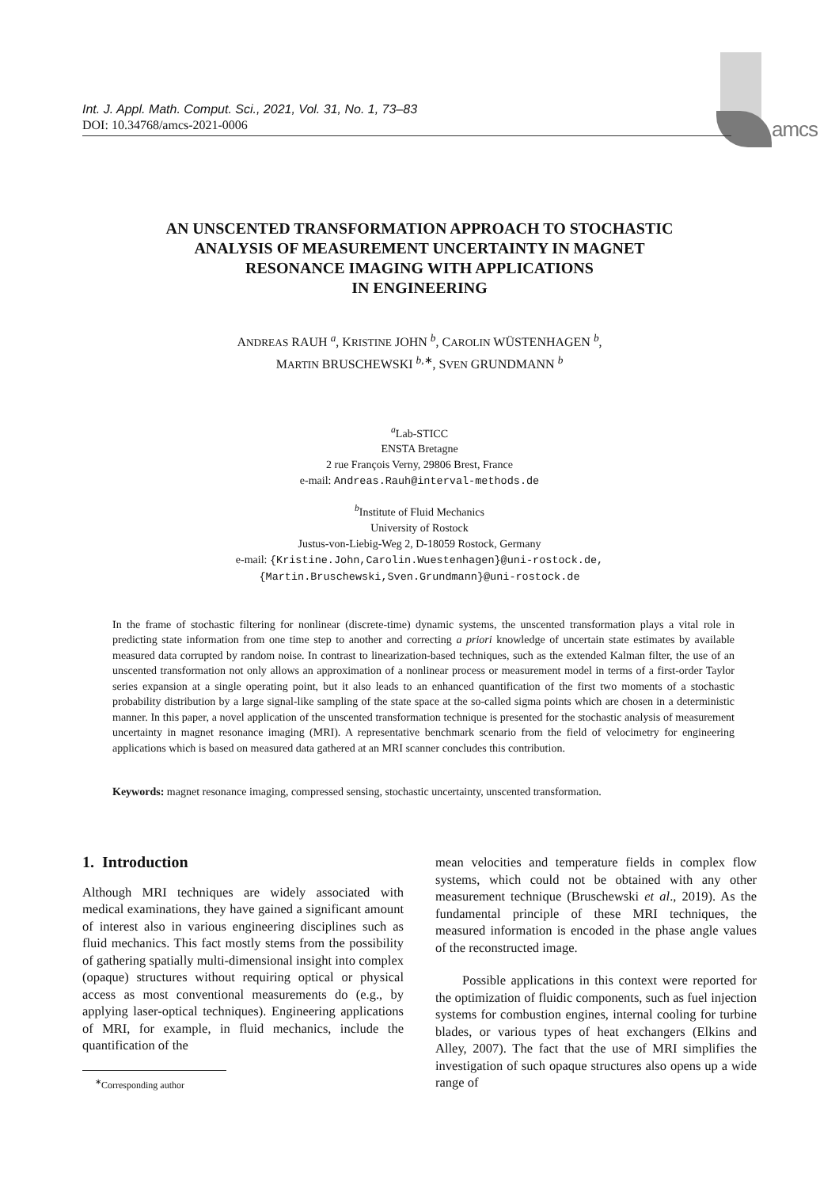amcs
Int. J. Appl. Math. Comput. Sci., 2021, Vol. 31, No. 1, 73–83
DOI: 10.34768/amcs-2021-0006
AN UNSCENTED TRANSFORMATION APPROACH TO STOCHASTIC
ANALYSIS OF MEASUREMENT UNCERTAINTY IN MAGNET
RESONANCE IMAGING WITH APPLICATIONS
IN ENGINEERING
ANDREAS RAUH <sup>a</sup>, KRISTINE JOHN <sup>b</sup>, CAROLIN WÜSTENHAGEN <sup>b</sup>,
MARTIN BRUSCHEWSKI <sup>b,∗</sup>, SVEN GRUNDMANN <sup>b</sup>
<sup>a</sup> Lab-STICC
ENSTA Bretagne
2 rue François Verny, 29806 Brest, France
e-mail: Andreas.Rauh@interval-methods.de
<sup>b</sup> Institute of Fluid Mechanics
University of Rostock
Justus-von-Liebig-Weg 2, D-18059 Rostock, Germany
e-mail: {Kristine.John,Carolin.Wuestenhagen}@uni-rostock.de,
{Martin.Bruschewski,Sven.Grundmann}@uni-rostock.de
In the frame of stochastic filtering for nonlinear (discrete-time) dynamic systems, the unscented transformation plays a vital role in predicting state information from one time step to another and correcting a priori knowledge of uncertain state estimates by available measured data corrupted by random noise. In contrast to linearization-based techniques, such as the extended Kalman filter, the use of an unscented transformation not only allows an approximation of a nonlinear process or measurement model in terms of a first-order Taylor series expansion at a single operating point, but it also leads to an enhanced quantification of the first two moments of a stochastic probability distribution by a large signal-like sampling of the state space at the so-called sigma points which are chosen in a deterministic manner. In this paper, a novel application of the unscented transformation technique is presented for the stochastic analysis of measurement uncertainty in magnet resonance imaging (MRI). A representative benchmark scenario from the field of velocimetry for engineering applications which is based on measured data gathered at an MRI scanner concludes this contribution.
Keywords: magnet resonance imaging, compressed sensing, stochastic uncertainty, unscented transformation.
1. Introduction
Although MRI techniques are widely associated with medical examinations, they have gained a significant amount of interest also in various engineering disciplines such as fluid mechanics. This fact mostly stems from the possibility of gathering spatially multi-dimensional insight into complex (opaque) structures without requiring optical or physical access as most conventional measurements do (e.g., by applying laser-optical techniques). Engineering applications of MRI, for example, in fluid mechanics, include the quantification of the
<sup>∗</sup>Corresponding author
mean velocities and temperature fields in complex flow systems, which could not be obtained with any other measurement technique (Bruschewski et al., 2019). As the fundamental principle of these MRI techniques, the measured information is encoded in the phase angle values of the reconstructed image.
Possible applications in this context were reported for the optimization of fluidic components, such as fuel injection systems for combustion engines, internal cooling for turbine blades, or various types of heat exchangers (Elkins and Alley, 2007). The fact that the use of MRI simplifies the investigation of such opaque structures also opens up a wide range of